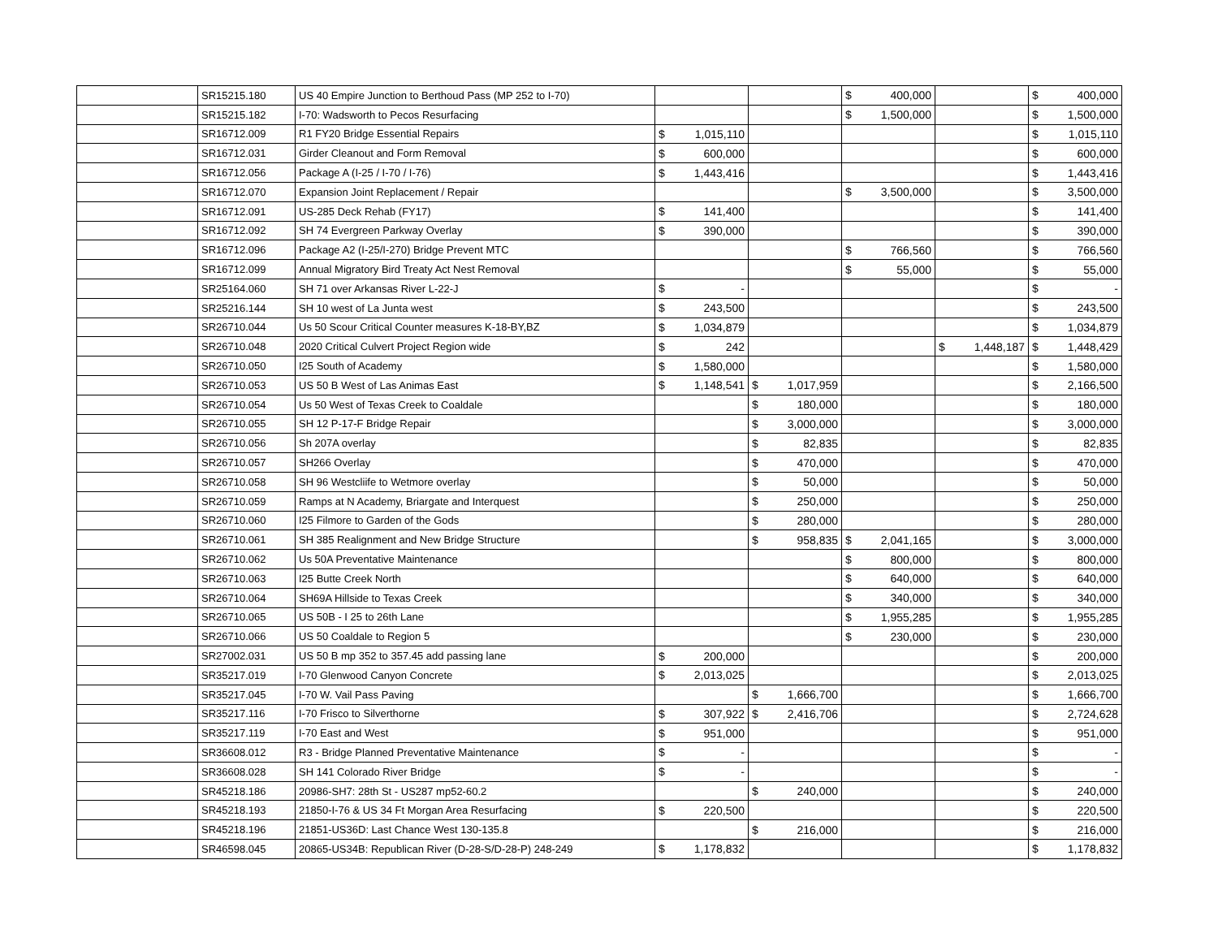| | SR15215.180 | US 40 Empire Junction to Berthoud Pass (MP 252 to I-70) | | | $ 400,000 | | $ 400,000 |
| | SR15215.182 | I-70: Wadsworth to Pecos Resurfacing | | | $ 1,500,000 | | $ 1,500,000 |
| | SR16712.009 | R1 FY20 Bridge Essential Repairs | $ 1,015,110 | | | | $ 1,015,110 |
| | SR16712.031 | Girder Cleanout and Form Removal | $ 600,000 | | | | $ 600,000 |
| | SR16712.056 | Package A (I-25 / I-70 / I-76) | $ 1,443,416 | | | | $ 1,443,416 |
| | SR16712.070 | Expansion Joint Replacement / Repair | | | $ 3,500,000 | | $ 3,500,000 |
| | SR16712.091 | US-285 Deck Rehab (FY17) | $ 141,400 | | | | $ 141,400 |
| | SR16712.092 | SH 74 Evergreen Parkway Overlay | $ 390,000 | | | | $ 390,000 |
| | SR16712.096 | Package A2 (I-25/I-270) Bridge Prevent MTC | | | $ 766,560 | | $ 766,560 |
| | SR16712.099 | Annual Migratory Bird Treaty Act Nest Removal | | | $ 55,000 | | $ 55,000 |
| | SR25164.060 | SH 71 over Arkansas River L-22-J | $ - | | | | $ - |
| | SR25216.144 | SH 10 west of La Junta west | $ 243,500 | | | | $ 243,500 |
| | SR26710.044 | Us 50 Scour Critical Counter measures K-18-BY,BZ | $ 1,034,879 | | | | $ 1,034,879 |
| | SR26710.048 | 2020 Critical Culvert Project Region wide | $ 242 | | | $ 1,448,187 | $ 1,448,429 |
| | SR26710.050 | I25 South of Academy | $ 1,580,000 | | | | $ 1,580,000 |
| | SR26710.053 | US 50 B West of Las Animas East | $ 1,148,541 | $ 1,017,959 | | | $ 2,166,500 |
| | SR26710.054 | Us 50 West of Texas Creek to Coaldale | | $ 180,000 | | | $ 180,000 |
| | SR26710.055 | SH 12 P-17-F Bridge Repair | | $ 3,000,000 | | | $ 3,000,000 |
| | SR26710.056 | Sh 207A overlay | | $ 82,835 | | | $ 82,835 |
| | SR26710.057 | SH266 Overlay | | $ 470,000 | | | $ 470,000 |
| | SR26710.058 | SH 96 Westcliife to Wetmore overlay | | $ 50,000 | | | $ 50,000 |
| | SR26710.059 | Ramps at N Academy, Briargate and Interquest | | $ 250,000 | | | $ 250,000 |
| | SR26710.060 | I25 Filmore to Garden of the Gods | | $ 280,000 | | | $ 280,000 |
| | SR26710.061 | SH 385 Realignment and New Bridge Structure | | $ 958,835 | $ 2,041,165 | | $ 3,000,000 |
| | SR26710.062 | Us 50A Preventative Maintenance | | | $ 800,000 | | $ 800,000 |
| | SR26710.063 | I25 Butte Creek North | | | $ 640,000 | | $ 640,000 |
| | SR26710.064 | SH69A Hillside to Texas Creek | | | $ 340,000 | | $ 340,000 |
| | SR26710.065 | US 50B - I 25 to 26th Lane | | | $ 1,955,285 | | $ 1,955,285 |
| | SR26710.066 | US 50 Coaldale to Region 5 | | | $ 230,000 | | $ 230,000 |
| | SR27002.031 | US 50 B mp 352 to 357.45 add passing lane | $ 200,000 | | | | $ 200,000 |
| | SR35217.019 | I-70 Glenwood Canyon Concrete | $ 2,013,025 | | | | $ 2,013,025 |
| | SR35217.045 | I-70 W. Vail Pass Paving | | $ 1,666,700 | | | $ 1,666,700 |
| | SR35217.116 | I-70 Frisco to Silverthorne | $ 307,922 | $ 2,416,706 | | | $ 2,724,628 |
| | SR35217.119 | I-70 East and West | $ 951,000 | | | | $ 951,000 |
| | SR36608.012 | R3 - Bridge Planned Preventative Maintenance | $ - | | | | $ - |
| | SR36608.028 | SH 141 Colorado River Bridge | $ - | | | | $ - |
| | SR45218.186 | 20986-SH7: 28th St - US287 mp52-60.2 | | $ 240,000 | | | $ 240,000 |
| | SR45218.193 | 21850-I-76 & US 34 Ft Morgan Area Resurfacing | $ 220,500 | | | | $ 220,500 |
| | SR45218.196 | 21851-US36D: Last Chance West 130-135.8 | | $ 216,000 | | | $ 216,000 |
| | SR46598.045 | 20865-US34B: Republican River (D-28-S/D-28-P) 248-249 | $ 1,178,832 | | | | $ 1,178,832 |